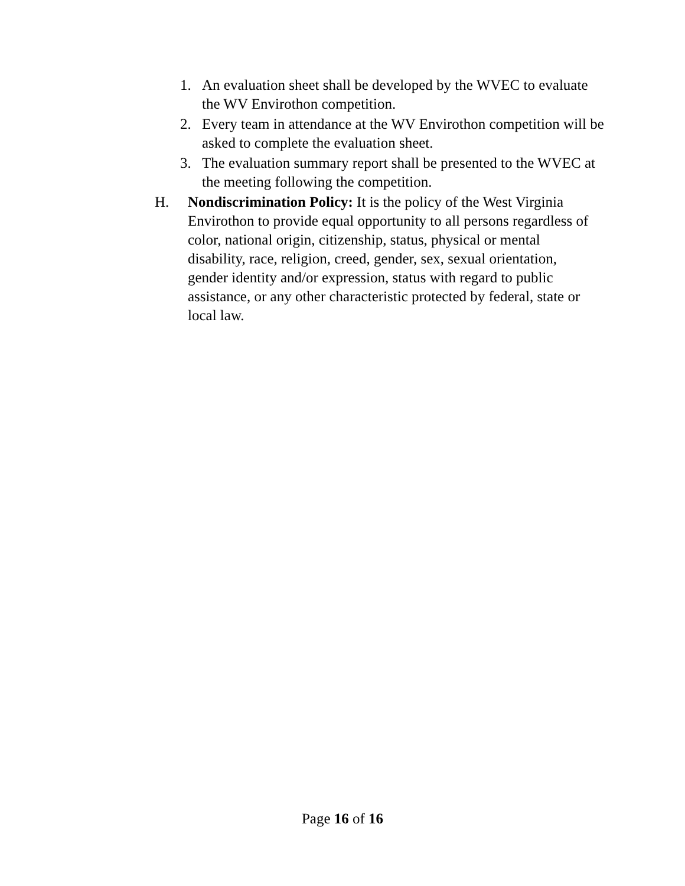1. An evaluation sheet shall be developed by the WVEC to evaluate the WV Envirothon competition.
2. Every team in attendance at the WV Envirothon competition will be asked to complete the evaluation sheet.
3. The evaluation summary report shall be presented to the WVEC at the meeting following the competition.
H. Nondiscrimination Policy: It is the policy of the West Virginia Envirothon to provide equal opportunity to all persons regardless of color, national origin, citizenship, status, physical or mental disability, race, religion, creed, gender, sex, sexual orientation, gender identity and/or expression, status with regard to public assistance, or any other characteristic protected by federal, state or local law.
Page 16 of 16